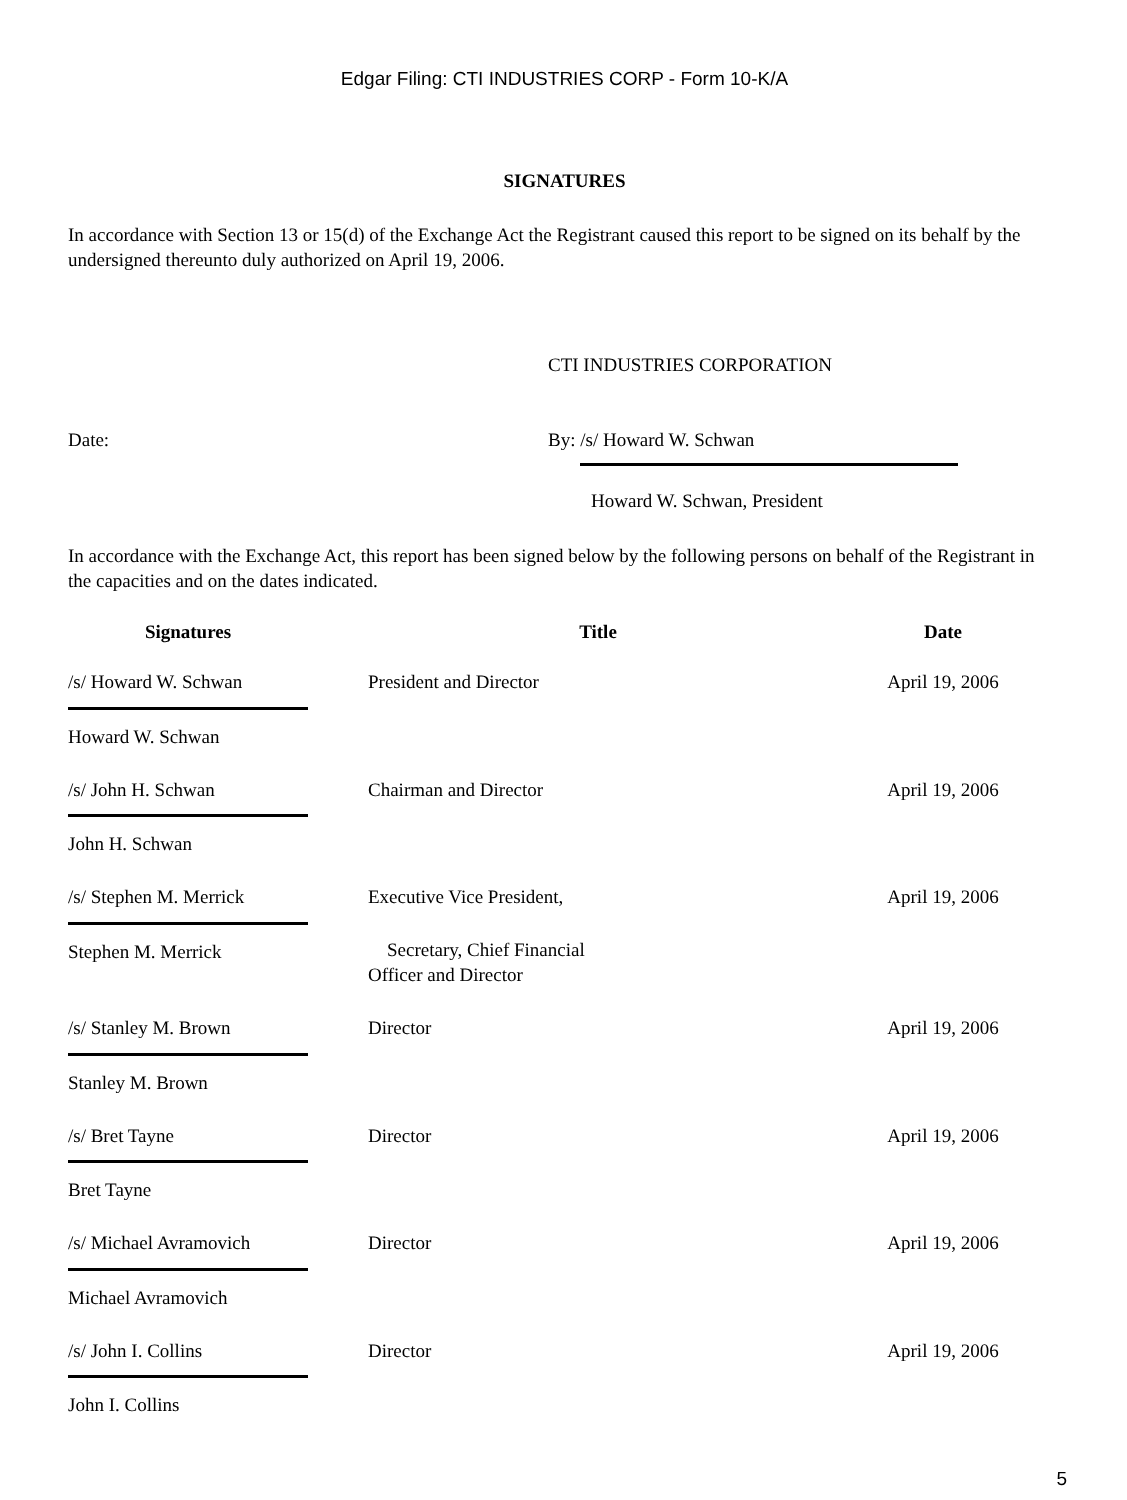Edgar Filing: CTI INDUSTRIES CORP - Form 10-K/A
SIGNATURES
In accordance with Section 13 or 15(d) of the Exchange Act the Registrant caused this report to be signed on its behalf by the undersigned thereunto duly authorized on April 19, 2006.
CTI INDUSTRIES CORPORATION
Date: By: /s/ Howard W. Schwan
Howard W. Schwan, President
In accordance with the Exchange Act, this report has been signed below by the following persons on behalf of the Registrant in the capacities and on the dates indicated.
| Signatures | | Title | Date |
| --- | --- | --- | --- |
| /s/ Howard W. Schwan | | President and Director | April 19, 2006 |
| Howard W. Schwan | | | |
| /s/ John H. Schwan | | Chairman and Director | April 19, 2006 |
| John H. Schwan | | | |
| /s/ Stephen M. Merrick | | Executive Vice President, | April 19, 2006 |
| Stephen M. Merrick | | Secretary, Chief Financial Officer and Director | |
| /s/ Stanley M. Brown | | Director | April 19, 2006 |
| Stanley M. Brown | | | |
| /s/ Bret Tayne | | Director | April 19, 2006 |
| Bret Tayne | | | |
| /s/ Michael Avramovich | | Director | April 19, 2006 |
| Michael Avramovich | | | |
| /s/ John I. Collins | | Director | April 19, 2006 |
| John I. Collins | | | |
5